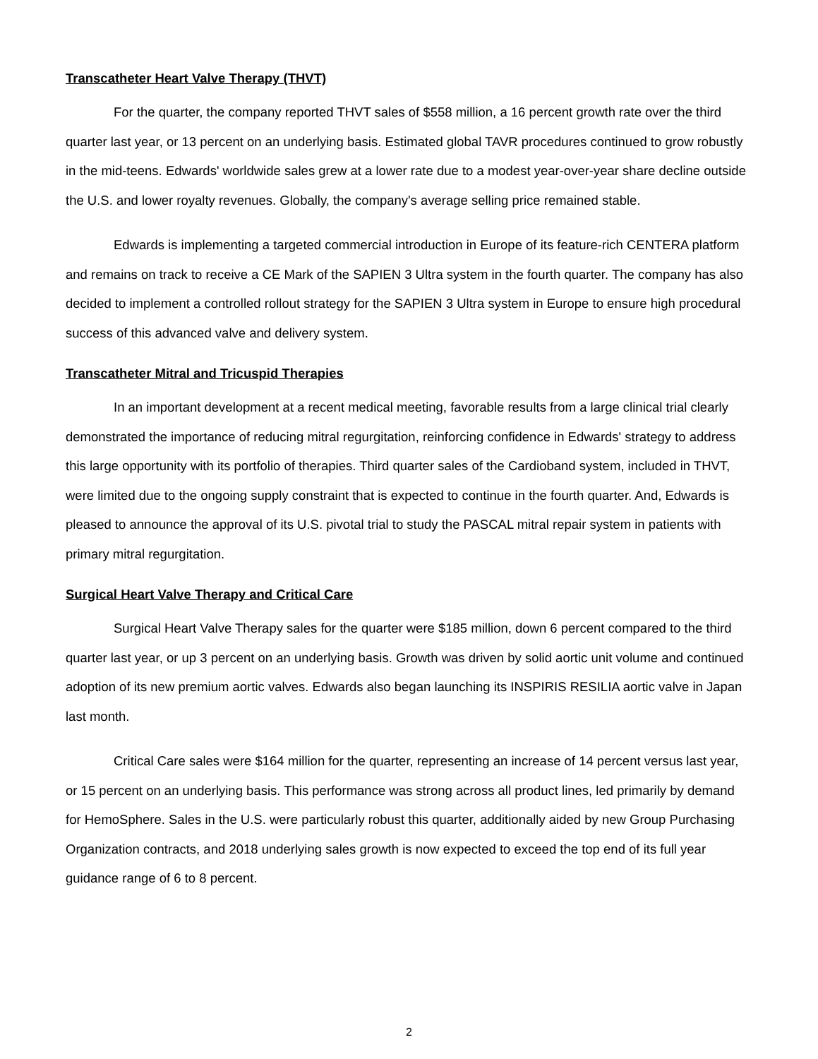Transcatheter Heart Valve Therapy (THVT)
For the quarter, the company reported THVT sales of $558 million, a 16 percent growth rate over the third quarter last year, or 13 percent on an underlying basis. Estimated global TAVR procedures continued to grow robustly in the mid-teens. Edwards' worldwide sales grew at a lower rate due to a modest year-over-year share decline outside the U.S. and lower royalty revenues. Globally, the company's average selling price remained stable.
Edwards is implementing a targeted commercial introduction in Europe of its feature-rich CENTERA platform and remains on track to receive a CE Mark of the SAPIEN 3 Ultra system in the fourth quarter. The company has also decided to implement a controlled rollout strategy for the SAPIEN 3 Ultra system in Europe to ensure high procedural success of this advanced valve and delivery system.
Transcatheter Mitral and Tricuspid Therapies
In an important development at a recent medical meeting, favorable results from a large clinical trial clearly demonstrated the importance of reducing mitral regurgitation, reinforcing confidence in Edwards' strategy to address this large opportunity with its portfolio of therapies. Third quarter sales of the Cardioband system, included in THVT, were limited due to the ongoing supply constraint that is expected to continue in the fourth quarter. And, Edwards is pleased to announce the approval of its U.S. pivotal trial to study the PASCAL mitral repair system in patients with primary mitral regurgitation.
Surgical Heart Valve Therapy and Critical Care
Surgical Heart Valve Therapy sales for the quarter were $185 million, down 6 percent compared to the third quarter last year, or up 3 percent on an underlying basis. Growth was driven by solid aortic unit volume and continued adoption of its new premium aortic valves. Edwards also began launching its INSPIRIS RESILIA aortic valve in Japan last month.
Critical Care sales were $164 million for the quarter, representing an increase of 14 percent versus last year, or 15 percent on an underlying basis. This performance was strong across all product lines, led primarily by demand for HemoSphere. Sales in the U.S. were particularly robust this quarter, additionally aided by new Group Purchasing Organization contracts, and 2018 underlying sales growth is now expected to exceed the top end of its full year guidance range of 6 to 8 percent.
2